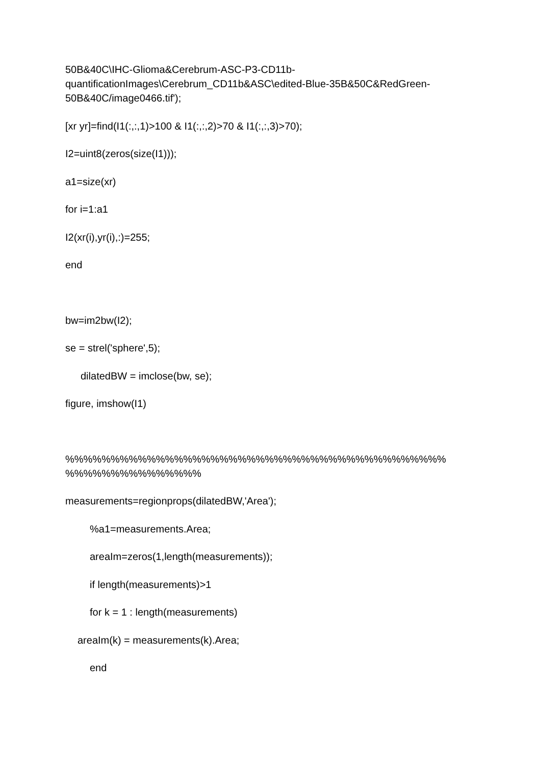50B&40C\IHC-Glioma&Cerebrum-ASC-P3-CD11b-
quantificationImages\Cerebrum_CD11b&ASC\edited-Blue-35B&50C&RedGreen-
50B&40C/image0466.tif');
[xr yr]=find(I1(:,:,1)>100 & I1(:,:,2)>70 & I1(:,:,3)>70);
I2=uint8(zeros(size(I1)));
a1=size(xr)
for i=1:a1
I2(xr(i),yr(i),:)=255;
end
bw=im2bw(I2);
se = strel('sphere',5);
dilatedBW = imclose(bw, se);
figure, imshow(I1)
%%%%%%%%%%%%%%%%%%%%%%%%%%%%%%%%%%%%%%%%%%
%%%%%%%%%%%%%%%
measurements=regionprops(dilatedBW,'Area');
%a1=measurements.Area;
areaIm=zeros(1,length(measurements));
if length(measurements)>1
for k = 1 : length(measurements)
areaIm(k) = measurements(k).Area;
end